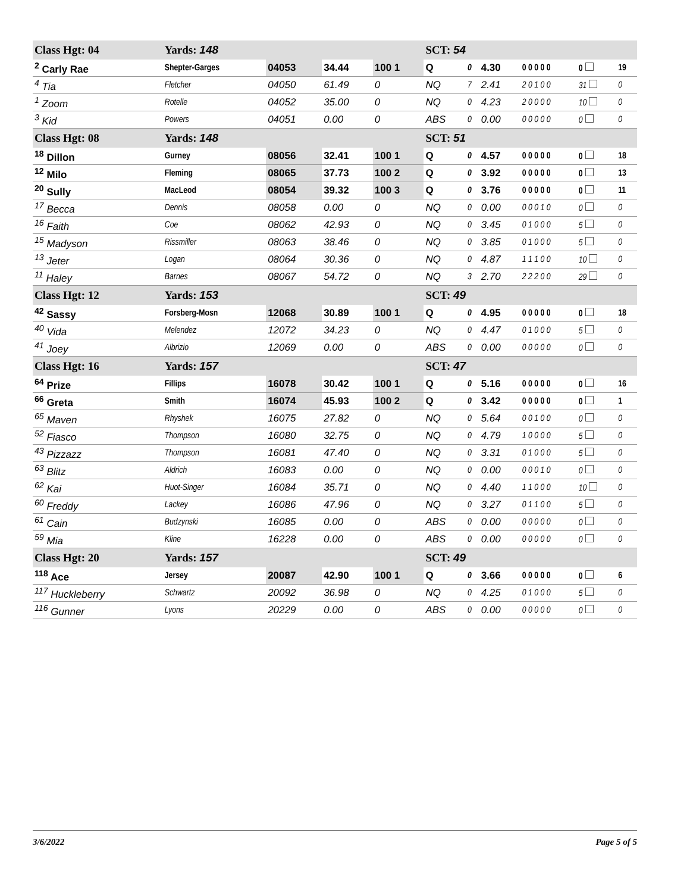| Class Hgt: 04 | Yards: 148 | | | | SCT: 54 | | | | | |
| <sup>2</sup> Carly Rae | Shepter-Garges | 04053 | 34.44 | 100 1 | Q | 0 | 4.30 | 0 0 0 0 0 | 0 | 19 |
| <sup>4</sup> Tia | Fletcher | 04050 | 61.49 | 0 | NQ | 7 | 2.41 | 2 0 1 0 0 | 31 | 0 |
| <sup>1</sup> Zoom | Rotelle | 04052 | 35.00 | 0 | NQ | 0 | 4.23 | 2 0 0 0 0 | 10 | 0 |
| <sup>3</sup> Kid | Powers | 04051 | 0.00 | 0 | ABS | 0 | 0.00 | 0 0 0 0 0 | 0 | 0 |
| Class Hgt: 08 | Yards: 148 | | | | SCT: 51 | | | | | |
| <sup>18</sup> Dillon | Gurney | 08056 | 32.41 | 100 1 | Q | 0 | 4.57 | 0 0 0 0 0 | 0 | 18 |
| <sup>12</sup> Milo | Fleming | 08065 | 37.73 | 100 2 | Q | 0 | 3.92 | 0 0 0 0 0 | 0 | 13 |
| <sup>20</sup> Sully | MacLeod | 08054 | 39.32 | 100 3 | Q | 0 | 3.76 | 0 0 0 0 0 | 0 | 11 |
| <sup>17</sup> Becca | Dennis | 08058 | 0.00 | 0 | NQ | 0 | 0.00 | 0 0 0 1 0 | 0 | 0 |
| <sup>16</sup> Faith | Coe | 08062 | 42.93 | 0 | NQ | 0 | 3.45 | 0 1 0 0 0 | 5 | 0 |
| <sup>15</sup> Madyson | Rissmiller | 08063 | 38.46 | 0 | NQ | 0 | 3.85 | 0 1 0 0 0 | 5 | 0 |
| <sup>13</sup> Jeter | Logan | 08064 | 30.36 | 0 | NQ | 0 | 4.87 | 1 1 1 0 0 | 10 | 0 |
| <sup>11</sup> Haley | Barnes | 08067 | 54.72 | 0 | NQ | 3 | 2.70 | 2 2 2 0 0 | 29 | 0 |
| Class Hgt: 12 | Yards: 153 | | | | SCT: 49 | | | | | |
| <sup>42</sup> Sassy | Forsberg-Mosn | 12068 | 30.89 | 100 1 | Q | 0 | 4.95 | 0 0 0 0 0 | 0 | 18 |
| <sup>40</sup> Vida | Melendez | 12072 | 34.23 | 0 | NQ | 0 | 4.47 | 0 1 0 0 0 | 5 | 0 |
| <sup>41</sup> Joey | Albrizio | 12069 | 0.00 | 0 | ABS | 0 | 0.00 | 0 0 0 0 0 | 0 | 0 |
| Class Hgt: 16 | Yards: 157 | | | | SCT: 47 | | | | | |
| <sup>64</sup> Prize | Fillips | 16078 | 30.42 | 100 1 | Q | 0 | 5.16 | 0 0 0 0 0 | 0 | 16 |
| <sup>66</sup> Greta | Smith | 16074 | 45.93 | 100 2 | Q | 0 | 3.42 | 0 0 0 0 0 | 0 | 1 |
| <sup>65</sup> Maven | Rhyshek | 16075 | 27.82 | 0 | NQ | 0 | 5.64 | 0 0 1 0 0 | 0 | 0 |
| <sup>52</sup> Fiasco | Thompson | 16080 | 32.75 | 0 | NQ | 0 | 4.79 | 1 0 0 0 0 | 5 | 0 |
| <sup>43</sup> Pizzazz | Thompson | 16081 | 47.40 | 0 | NQ | 0 | 3.31 | 0 1 0 0 0 | 5 | 0 |
| <sup>63</sup> Blitz | Aldrich | 16083 | 0.00 | 0 | NQ | 0 | 0.00 | 0 0 0 1 0 | 0 | 0 |
| <sup>62</sup> Kai | Huot-Singer | 16084 | 35.71 | 0 | NQ | 0 | 4.40 | 1 1 0 0 0 | 10 | 0 |
| <sup>60</sup> Freddy | Lackey | 16086 | 47.96 | 0 | NQ | 0 | 3.27 | 0 1 1 0 0 | 5 | 0 |
| <sup>61</sup> Cain | Budzynski | 16085 | 0.00 | 0 | ABS | 0 | 0.00 | 0 0 0 0 0 | 0 | 0 |
| <sup>59</sup> Mia | Kline | 16228 | 0.00 | 0 | ABS | 0 | 0.00 | 0 0 0 0 0 | 0 | 0 |
| Class Hgt: 20 | Yards: 157 | | | | SCT: 49 | | | | | |
| <sup>118</sup> Ace | Jersey | 20087 | 42.90 | 100 1 | Q | 0 | 3.66 | 0 0 0 0 0 | 0 | 6 |
| <sup>117</sup> Huckleberry | Schwartz | 20092 | 36.98 | 0 | NQ | 0 | 4.25 | 0 1 0 0 0 | 5 | 0 |
| <sup>116</sup> Gunner | Lyons | 20229 | 0.00 | 0 | ABS | 0 | 0.00 | 0 0 0 0 0 | 0 | 0 |
3/6/2022 Page 5 of 5